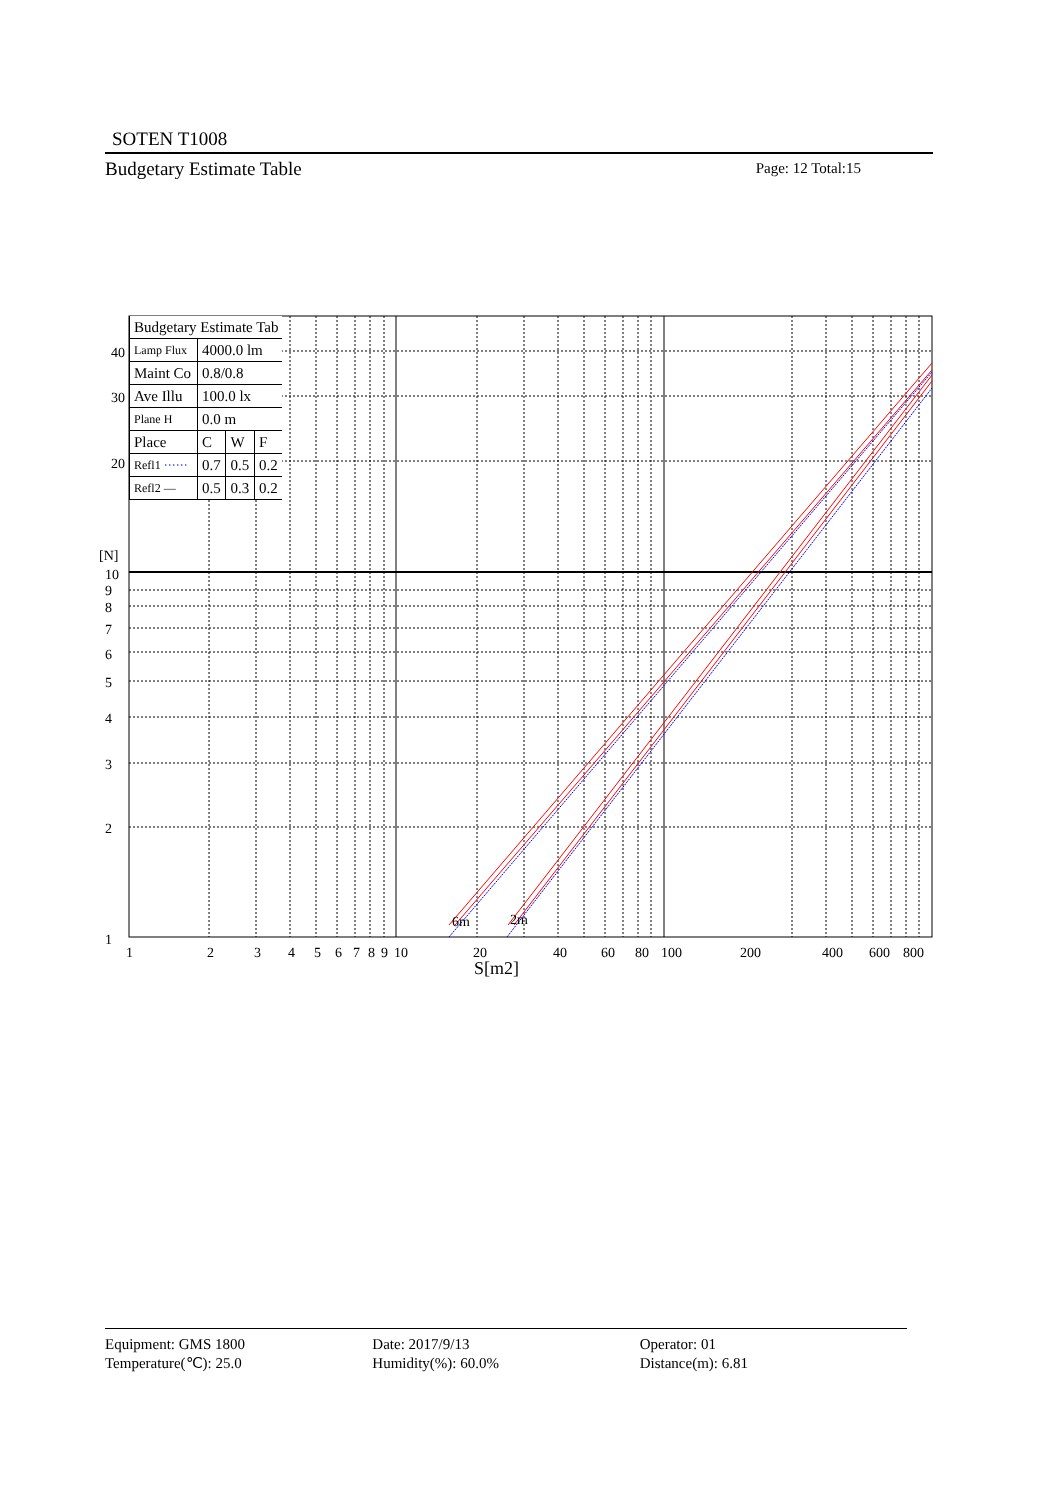SOTEN T1008
Budgetary Estimate Table
Page: 12 Total:15
40
30
20
[N]
10
9
8
7
6
5
4
3
2
1
1
2
3
4
5
6
7
8
9
10
20
40
60
80
100
200
400
600
800
6m
2m
S[m2]
| Budgetary Estimate Tab | | | |
| Lamp Flux | 4000.0 lm | | |
| Maint Co | 0.8/0.8 | | |
| Ave Illu | 100.0 lx | | |
| Plane H | 0.0 m | | |
| Place | C | W | F |
| Refl1 ······ | 0.7 | 0.5 | 0.2 |
| Refl2 — | 0.5 | 0.3 | 0.2 |
Equipment: GMS 1800
Temperature(℃): 25.0
Date: 2017/9/13
Humidity(%): 60.0%
Operator: 01
Distance(m): 6.81